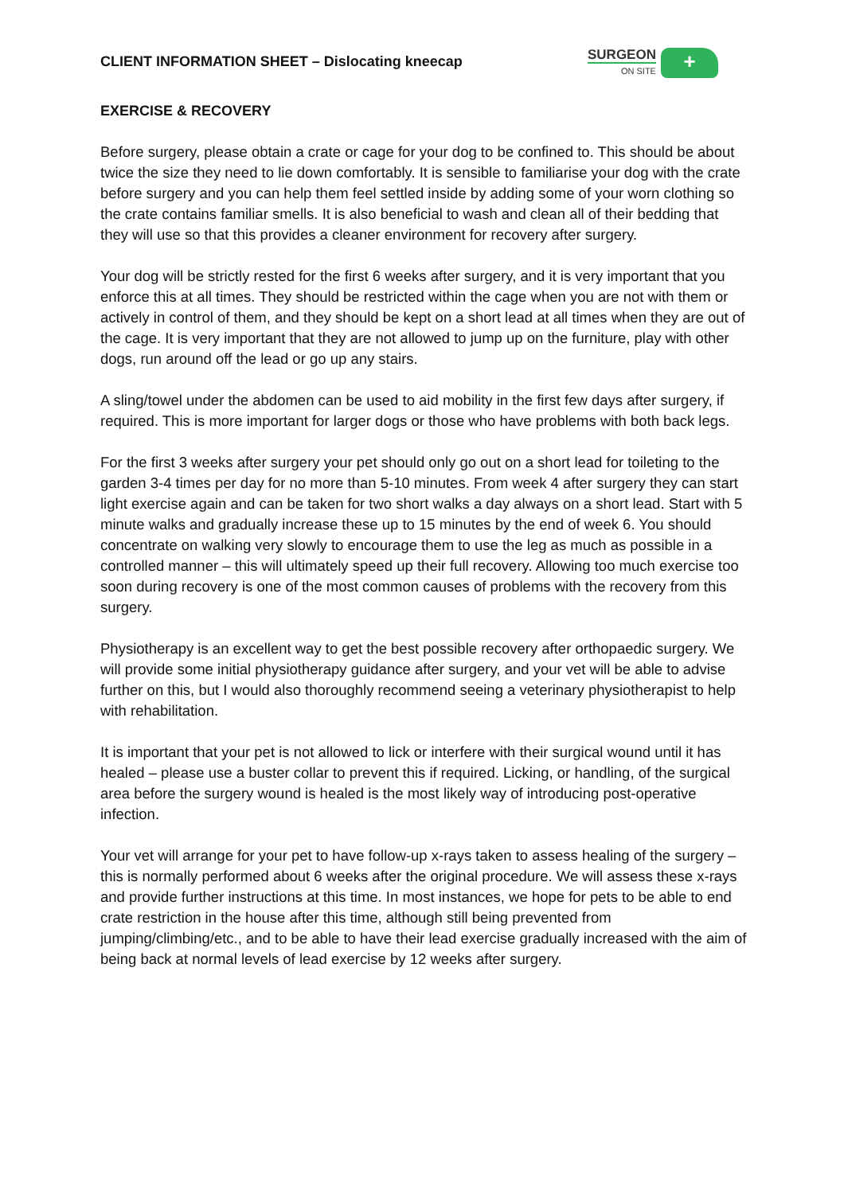CLIENT INFORMATION SHEET – Dislocating kneecap
SURGEON
ON SITE
+
EXERCISE & RECOVERY
Before surgery, please obtain a crate or cage for your dog to be confined to. This should be about twice the size they need to lie down comfortably. It is sensible to familiarise your dog with the crate before surgery and you can help them feel settled inside by adding some of your worn clothing so the crate contains familiar smells. It is also beneficial to wash and clean all of their bedding that they will use so that this provides a cleaner environment for recovery after surgery.
Your dog will be strictly rested for the first 6 weeks after surgery, and it is very important that you enforce this at all times. They should be restricted within the cage when you are not with them or actively in control of them, and they should be kept on a short lead at all times when they are out of the cage. It is very important that they are not allowed to jump up on the furniture, play with other dogs, run around off the lead or go up any stairs.
A sling/towel under the abdomen can be used to aid mobility in the first few days after surgery, if required. This is more important for larger dogs or those who have problems with both back legs.
For the first 3 weeks after surgery your pet should only go out on a short lead for toileting to the garden 3-4 times per day for no more than 5-10 minutes. From week 4 after surgery they can start light exercise again and can be taken for two short walks a day always on a short lead. Start with 5 minute walks and gradually increase these up to 15 minutes by the end of week 6. You should concentrate on walking very slowly to encourage them to use the leg as much as possible in a controlled manner – this will ultimately speed up their full recovery. Allowing too much exercise too soon during recovery is one of the most common causes of problems with the recovery from this surgery.
Physiotherapy is an excellent way to get the best possible recovery after orthopaedic surgery. We will provide some initial physiotherapy guidance after surgery, and your vet will be able to advise further on this, but I would also thoroughly recommend seeing a veterinary physiotherapist to help with rehabilitation.
It is important that your pet is not allowed to lick or interfere with their surgical wound until it has healed – please use a buster collar to prevent this if required. Licking, or handling, of the surgical area before the surgery wound is healed is the most likely way of introducing post-operative infection.
Your vet will arrange for your pet to have follow-up x-rays taken to assess healing of the surgery – this is normally performed about 6 weeks after the original procedure. We will assess these x-rays and provide further instructions at this time. In most instances, we hope for pets to be able to end crate restriction in the house after this time, although still being prevented from jumping/climbing/etc., and to be able to have their lead exercise gradually increased with the aim of being back at normal levels of lead exercise by 12 weeks after surgery.